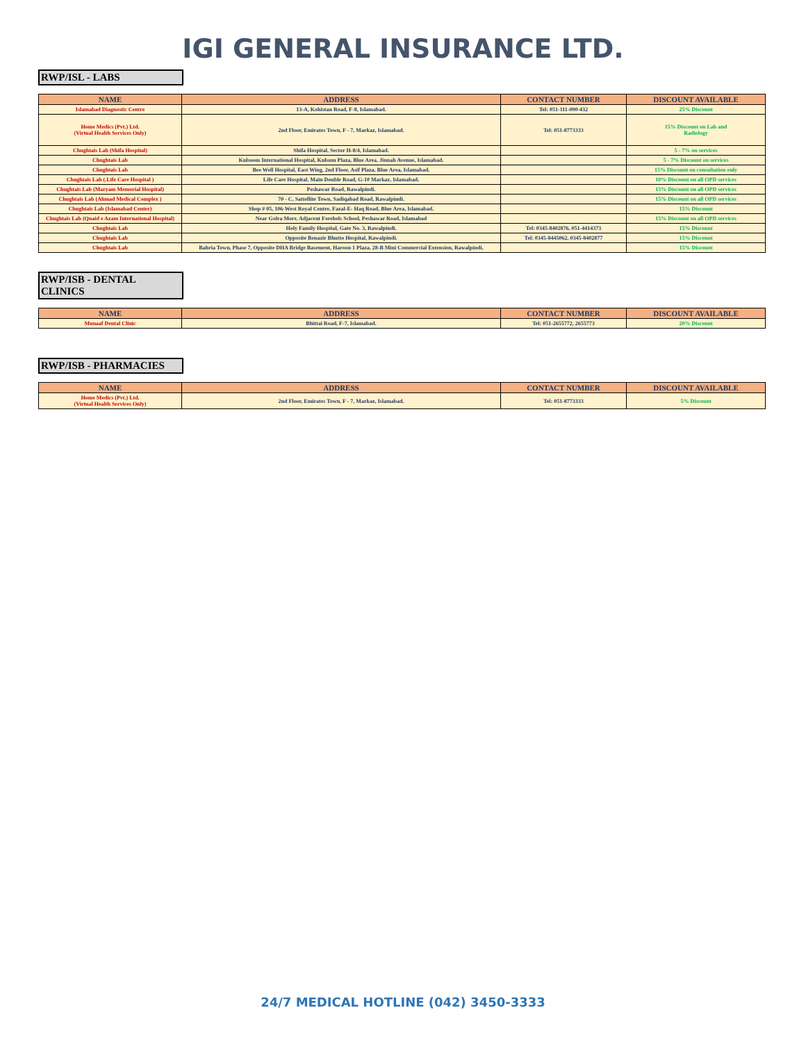IGI GENERAL INSURANCE LTD.
RWP/ISL - LABS
| NAME | ADDRESS | CONTACT NUMBER | DISCOUNT AVAILABLE |
| --- | --- | --- | --- |
| Islamabad Diagnostic Centre | 13-A, Kohistan Road, F-8, Islamabad. | Tel: 051-111-000-432 | 25% Discount |
| Home Medics (Pvt.) Ltd. (Virtual Health Services Only) | 2nd Floor, Emirates Town, F - 7, Markaz, Islamabad. | Tel: 051-8773333 | 15% Discount on Lab and Radiology |
| Chughtais Lab (Shifa Hospital) | Shifa Hospital, Sector H-8/4, Islamabad. | | 5 - 7% on services |
| Chughtais Lab | Kulsoom International Hospital, Kulsum Plaza, Blue Area, Jinnah Avenue, Islamabad. | | 5 - 7% Discount on services |
| Chughtais Lab | Bee Well Hospital, East Wing, 2nd Floor, Asif Plaza, Blue Area, Islamabad. | | 15% Discount on consultation only |
| Chughtais Lab (.Life Care Hospital ) | Life Care Hospital, Main Double Road, G-10 Markaz, Islamabad. | | 10% Discount on all OPD services |
| Chughtais Lab (Maryam Memorial Hospital) | Peshawar Road, Rawalpindi. | | 15% Discount on all OPD services |
| Chughtais Lab (Ahmad Medical Complex ) | 70 - C, Sattellite Town, Sadiqabad Road, Rawalpindi. | | 15% Discount on all OPD services |
| Chughtais Lab (Islamabad Center) | Shop # 05, 106-West Royal Centre, Fazal-E- Haq Road, Blue Area, Islamabad. | | 15% Discount |
| Chughtais Lab (Quaid e Azam International Hospital) | Near Golra Morr, Adjacent Forebels School, Peshawar Road, Islamabad | | 15% Discount on all OPD services |
| Chughtais Lab | Holy Family Hospital, Gate No. 3, Rawalpindi. | Tel: 0345-8402876, 051-4414373 | 15% Discount |
| Chughtais Lab | Opposite Benazir Bhutto Hospital, Rawalpindi. | Tel: 0345-8445062, 0345-8402877 | 15% Discount |
| Chughtais Lab | Bahria Town, Phase 7, Opposite DHA Bridge Basement, Haroon 1 Plaza, 28-B Mini Commercial Extension, Rawalpindi. | | 15% Discount |
RWP/ISB - DENTAL CLINICS
| NAME | ADDRESS | CONTACT NUMBER | DISCOUNT AVAILABLE |
| --- | --- | --- | --- |
| Munaaf Dental Clinic | Bhittai Road, F-7, Islamabad. | Tel: 051-2655772, 2655773 | 20% Discount |
RWP/ISB - PHARMACIES
| NAME | ADDRESS | CONTACT NUMBER | DISCOUNT AVAILABLE |
| --- | --- | --- | --- |
| Home Medics (Pvt.) Ltd. (Virtual Health Services Only) | 2nd Floor, Emirates Town, F - 7, Markaz, Islamabad. | Tel: 051-8773333 | 5% Discount |
24/7 MEDICAL HOTLINE (042) 3450-3333